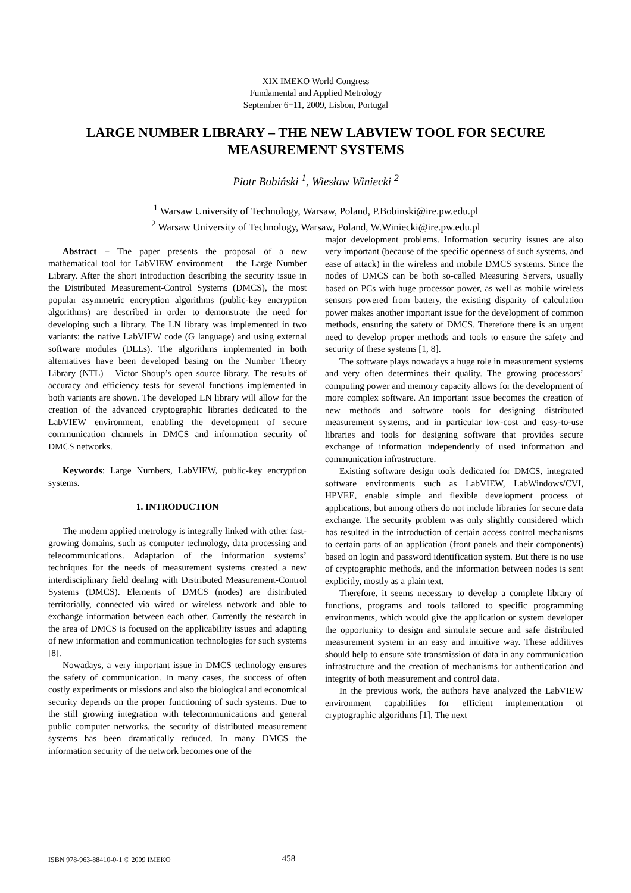XIX IMEKO World Congress
Fundamental and Applied Metrology
September 6−11, 2009, Lisbon, Portugal
LARGE NUMBER LIBRARY – THE NEW LABVIEW TOOL FOR SECURE MEASUREMENT SYSTEMS
Piotr Bobiński <sup>1</sup>, Wiesław Winiecki <sup>2</sup>
<sup>1</sup> Warsaw University of Technology, Warsaw, Poland, P.Bobinski@ire.pw.edu.pl
<sup>2</sup> Warsaw University of Technology, Warsaw, Poland, W.Winiecki@ire.pw.edu.pl
Abstract − The paper presents the proposal of a new mathematical tool for LabVIEW environment – the Large Number Library. After the short introduction describing the security issue in the Distributed Measurement-Control Systems (DMCS), the most popular asymmetric encryption algorithms (public-key encryption algorithms) are described in order to demonstrate the need for developing such a library. The LN library was implemented in two variants: the native LabVIEW code (G language) and using external software modules (DLLs). The algorithms implemented in both alternatives have been developed basing on the Number Theory Library (NTL) – Victor Shoup’s open source library. The results of accuracy and efficiency tests for several functions implemented in both variants are shown. The developed LN library will allow for the creation of the advanced cryptographic libraries dedicated to the LabVIEW environment, enabling the development of secure communication channels in DMCS and information security of DMCS networks.
Keywords: Large Numbers, LabVIEW, public-key encryption systems.
1. INTRODUCTION
The modern applied metrology is integrally linked with other fast-growing domains, such as computer technology, data processing and telecommunications. Adaptation of the information systems’ techniques for the needs of measurement systems created a new interdisciplinary field dealing with Distributed Measurement-Control Systems (DMCS). Elements of DMCS (nodes) are distributed territorially, connected via wired or wireless network and able to exchange information between each other. Currently the research in the area of DMCS is focused on the applicability issues and adapting of new information and communication technologies for such systems [8].
Nowadays, a very important issue in DMCS technology ensures the safety of communication. In many cases, the success of often costly experiments or missions and also the biological and economical security depends on the proper functioning of such systems. Due to the still growing integration with telecommunications and general public computer networks, the security of distributed measurement systems has been dramatically reduced. In many DMCS the information security of the network becomes one of the
major development problems. Information security issues are also very important (because of the specific openness of such systems, and ease of attack) in the wireless and mobile DMCS systems. Since the nodes of DMCS can be both so-called Measuring Servers, usually based on PCs with huge processor power, as well as mobile wireless sensors powered from battery, the existing disparity of calculation power makes another important issue for the development of common methods, ensuring the safety of DMCS. Therefore there is an urgent need to develop proper methods and tools to ensure the safety and security of these systems [1, 8].
The software plays nowadays a huge role in measurement systems and very often determines their quality. The growing processors’ computing power and memory capacity allows for the development of more complex software. An important issue becomes the creation of new methods and software tools for designing distributed measurement systems, and in particular low-cost and easy-to-use libraries and tools for designing software that provides secure exchange of information independently of used information and communication infrastructure.
Existing software design tools dedicated for DMCS, integrated software environments such as LabVIEW, LabWindows/CVI, HPVEE, enable simple and flexible development process of applications, but among others do not include libraries for secure data exchange. The security problem was only slightly considered which has resulted in the introduction of certain access control mechanisms to certain parts of an application (front panels and their components) based on login and password identification system. But there is no use of cryptographic methods, and the information between nodes is sent explicitly, mostly as a plain text.
Therefore, it seems necessary to develop a complete library of functions, programs and tools tailored to specific programming environments, which would give the application or system developer the opportunity to design and simulate secure and safe distributed measurement system in an easy and intuitive way. These additives should help to ensure safe transmission of data in any communication infrastructure and the creation of mechanisms for authentication and integrity of both measurement and control data.
In the previous work, the authors have analyzed the LabVIEW environment capabilities for efficient implementation of cryptographic algorithms [1]. The next
ISBN 978-963-88410-0-1 © 2009 IMEKO 458